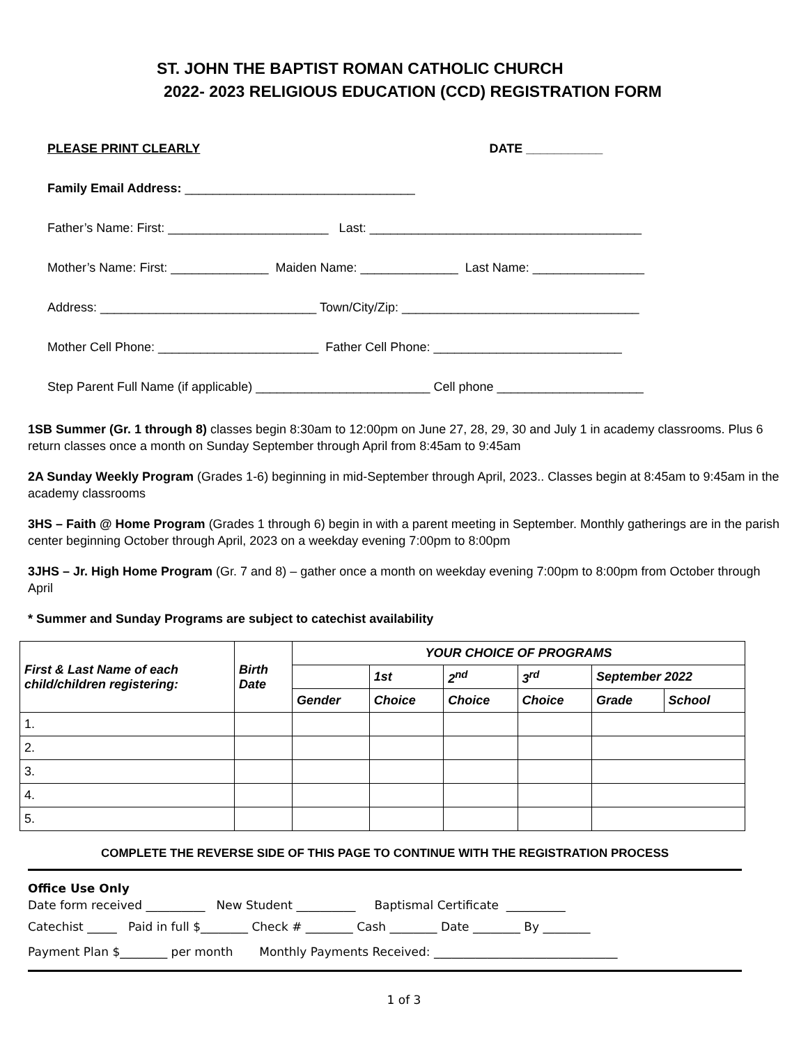ST. JOHN THE BAPTIST ROMAN CATHOLIC CHURCH
2022- 2023 RELIGIOUS EDUCATION (CCD) REGISTRATION FORM
PLEASE PRINT CLEARLY DATE ___________
Family Email Address: _________________________________
Father’s Name: First: _______________________ Last: _______________________________________
Mother’s Name: First: ______________ Maiden Name: ______________ Last Name: ________________
Address: _______________________________ Town/City/Zip: __________________________________
Mother Cell Phone: _______________________ Father Cell Phone: ___________________________
Step Parent Full Name (if applicable) _________________________ Cell phone _____________________
1SB Summer (Gr. 1 through 8) classes begin 8:30am to 12:00pm on June 27, 28, 29, 30 and July 1 in academy classrooms. Plus 6 return classes once a month on Sunday September through April from 8:45am to 9:45am
2A Sunday Weekly Program (Grades 1-6) beginning in mid-September through April, 2023.. Classes begin at 8:45am to 9:45am in the academy classrooms
3HS – Faith @ Home Program (Grades 1 through 6) begin in with a parent meeting in September. Monthly gatherings are in the parish center beginning October through April, 2023 on a weekday evening 7:00pm to 8:00pm
3JHS – Jr. High Home Program (Gr. 7 and 8) – gather once a month on weekday evening 7:00pm to 8:00pm from October through April
* Summer and Sunday Programs are subject to catechist availability
| First & Last Name of each child/children registering: | Birth Date | YOUR CHOICE OF PROGRAMS | | | | | |
| --- | --- | --- | --- | --- | --- | --- | --- |
| | | | 1st | 2<sup>nd</sup> | 3<sup>rd</sup> | September 2022 | |
| | | Gender | Choice | Choice | Choice | Grade | School |
| 1. | | | | | | | |
| 2. | | | | | | | |
| 3. | | | | | | | |
| 4. | | | | | | | |
| 5. | | | | | | | |
COMPLETE THE REVERSE SIDE OF THIS PAGE TO CONTINUE WITH THE REGISTRATION PROCESS
Office Use Only
Date form received __________ New Student __________ Baptismal Certificate __________
Catechist _____ Paid in full $________ Check # ________ Cash ________ Date ________ By ________
Payment Plan $________ per month Monthly Payments Received: _______________________________
1 of 3